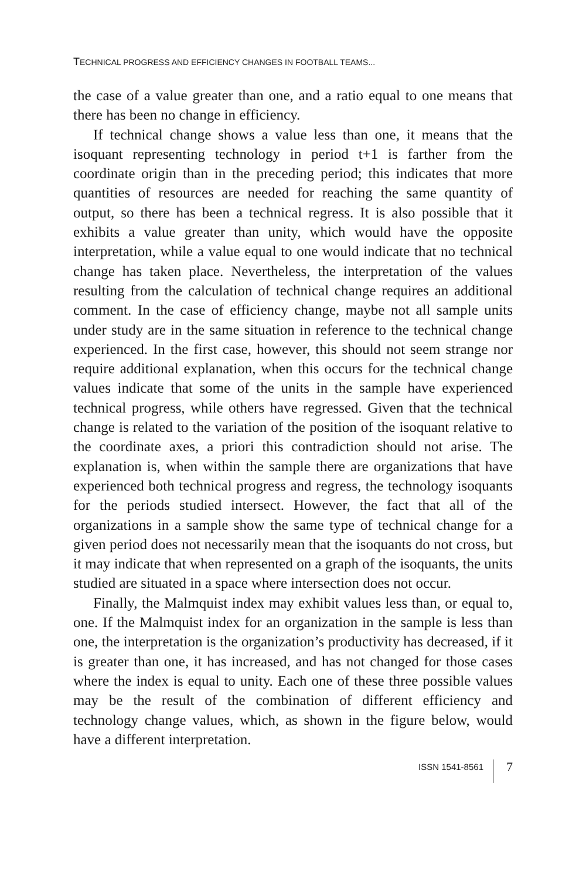TECHNICAL PROGRESS AND EFFICIENCY CHANGES IN FOOTBALL TEAMS...
the case of a value greater than one, and a ratio equal to one means that there has been no change in efficiency.
If technical change shows a value less than one, it means that the isoquant representing technology in period t+1 is farther from the coordinate origin than in the preceding period; this indicates that more quantities of resources are needed for reaching the same quantity of output, so there has been a technical regress. It is also possible that it exhibits a value greater than unity, which would have the opposite interpretation, while a value equal to one would indicate that no technical change has taken place. Nevertheless, the interpretation of the values resulting from the calculation of technical change requires an additional comment. In the case of efficiency change, maybe not all sample units under study are in the same situation in reference to the technical change experienced. In the first case, however, this should not seem strange nor require additional explanation, when this occurs for the technical change values indicate that some of the units in the sample have experienced technical progress, while others have regressed. Given that the technical change is related to the variation of the position of the isoquant relative to the coordinate axes, a priori this contradiction should not arise. The explanation is, when within the sample there are organizations that have experienced both technical progress and regress, the technology isoquants for the periods studied intersect. However, the fact that all of the organizations in a sample show the same type of technical change for a given period does not necessarily mean that the isoquants do not cross, but it may indicate that when represented on a graph of the isoquants, the units studied are situated in a space where intersection does not occur.
Finally, the Malmquist index may exhibit values less than, or equal to, one. If the Malmquist index for an organization in the sample is less than one, the interpretation is the organization’s productivity has decreased, if it is greater than one, it has increased, and has not changed for those cases where the index is equal to unity. Each one of these three possible values may be the result of the combination of different efficiency and technology change values, which, as shown in the figure below, would have a different interpretation.
ISSN 1541-8561 7